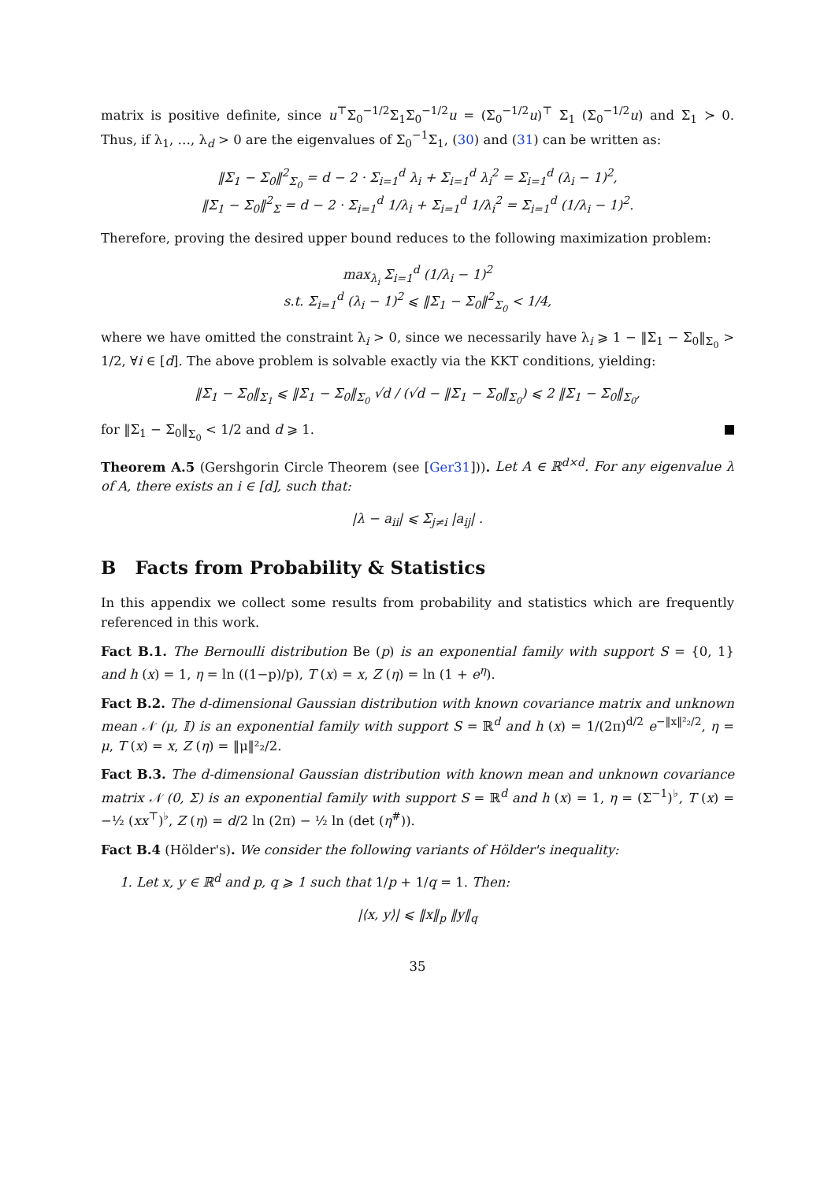matrix is positive definite, since u<sup>⊤</sup>Σ<sub>0</sub><sup>−1/2</sup>Σ<sub>1</sub>Σ<sub>0</sub><sup>−1/2</sup>u = (Σ<sub>0</sub><sup>−1/2</sup>u)<sup>⊤</sup> Σ<sub>1</sub> (Σ<sub>0</sub><sup>−1/2</sup>u) and Σ<sub>1</sub> ≻ 0. Thus, if λ<sub>1</sub>, …, λ<sub>d</sub> > 0 are the eigenvalues of Σ<sub>0</sub><sup>−1</sup>Σ<sub>1</sub>, (30) and (31) can be written as:
‖Σ<sub>1</sub> − Σ<sub>0</sub>‖<sup>2</sup><sub>Σ<sub>0</sub></sub> = d − 2 · Σ<sub>i=1</sub><sup>d</sup> λ<sub>i</sub> + Σ<sub>i=1</sub><sup>d</sup> λ<sub>i</sub><sup>2</sup> = Σ<sub>i=1</sub><sup>d</sup> (λ<sub>i</sub> − 1)<sup>2</sup>,
‖Σ<sub>1</sub> − Σ<sub>0</sub>‖<sup>2</sup><sub>Σ</sub> = d − 2 · Σ<sub>i=1</sub><sup>d</sup> 1/λ<sub>i</sub> + Σ<sub>i=1</sub><sup>d</sup> 1/λ<sub>i</sub><sup>2</sup> = Σ<sub>i=1</sub><sup>d</sup> (1/λ<sub>i</sub> − 1)<sup>2</sup>.
Therefore, proving the desired upper bound reduces to the following maximization problem:
max<sub>λ<sub>i</sub></sub> Σ<sub>i=1</sub><sup>d</sup> (1/λ<sub>i</sub> − 1)<sup>2</sup>
s.t. Σ<sub>i=1</sub><sup>d</sup> (λ<sub>i</sub> − 1)<sup>2</sup> ⩽ ‖Σ<sub>1</sub> − Σ<sub>0</sub>‖<sup>2</sup><sub>Σ<sub>0</sub></sub> < 1/4,
where we have omitted the constraint λ<sub>i</sub> > 0, since we necessarily have λ<sub>i</sub> ⩾ 1 − ‖Σ<sub>1</sub> − Σ<sub>0</sub>‖<sub>Σ<sub>0</sub></sub> > 1/2, ∀i ∈ [d]. The above problem is solvable exactly via the KKT conditions, yielding:
‖Σ<sub>1</sub> − Σ<sub>0</sub>‖<sub>Σ<sub>1</sub></sub> ⩽ ‖Σ<sub>1</sub> − Σ<sub>0</sub>‖<sub>Σ<sub>0</sub></sub> √d / (√d − ‖Σ<sub>1</sub> − Σ<sub>0</sub>‖<sub>Σ<sub>0</sub></sub>) ⩽ 2 ‖Σ<sub>1</sub> − Σ<sub>0</sub>‖<sub>Σ<sub>0</sub></sub>,
for ‖Σ<sub>1</sub> − Σ<sub>0</sub>‖<sub>Σ<sub>0</sub></sub> < 1/2 and d ⩾ 1.
Theorem A.5 (Gershgorin Circle Theorem (see [Ger31])). Let A ∈ ℝ<sup>d×d</sup>. For any eigenvalue λ of A, there exists an i ∈ [d], such that:
|λ − a<sub>ii</sub>| ⩽ Σ<sub>j≠i</sub> |a<sub>ij</sub>| .
B Facts from Probability & Statistics
In this appendix we collect some results from probability and statistics which are frequently referenced in this work.
Fact B.1. The Bernoulli distribution Be (p) is an exponential family with support S = {0, 1} and h (x) = 1, η = ln ((1−p)/p), T (x) = x, Z (η) = ln (1 + e<sup>η</sup>).
Fact B.2. The d-dimensional Gaussian distribution with known covariance matrix and unknown mean 𝒩 (μ, 𝕀) is an exponential family with support S = ℝ<sup>d</sup> and h (x) = 1/(2π)<sup>d/2</sup> e<sup>−‖x‖²₂/2</sup>, η = μ, T (x) = x, Z (η) = ‖μ‖²₂/2.
Fact B.3. The d-dimensional Gaussian distribution with known mean and unknown covariance matrix 𝒩 (0, Σ) is an exponential family with support S = ℝ<sup>d</sup> and h (x) = 1, η = (Σ<sup>−1</sup>)<sup>♭</sup>, T (x) = −½ (xx<sup>⊤</sup>)<sup>♭</sup>, Z (η) = d/2 ln (2π) − ½ ln (det (η<sup>#</sup>)).
Fact B.4 (Hölder's). We consider the following variants of Hölder's inequality:
1. Let x, y ∈ ℝ<sup>d</sup> and p, q ⩾ 1 such that 1/p + 1/q = 1. Then:
|⟨x, y⟩| ⩽ ‖x‖<sub>p</sub> ‖y‖<sub>q</sub>
35